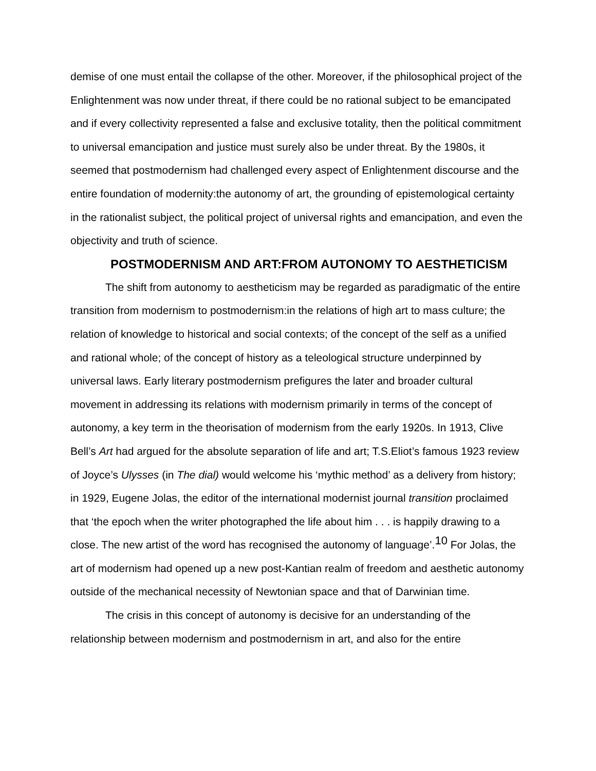demise of one must entail the collapse of the other. Moreover, if the philosophical project of the Enlightenment was now under threat, if there could be no rational subject to be emancipated and if every collectivity represented a false and exclusive totality, then the political commitment to universal emancipation and justice must surely also be under threat. By the 1980s, it seemed that postmodernism had challenged every aspect of Enlightenment discourse and the entire foundation of modernity:the autonomy of art, the grounding of epistemological certainty in the rationalist subject, the political project of universal rights and emancipation, and even the objectivity and truth of science.
POSTMODERNISM AND ART:FROM AUTONOMY TO AESTHETICISM
The shift from autonomy to aestheticism may be regarded as paradigmatic of the entire transition from modernism to postmodernism:in the relations of high art to mass culture; the relation of knowledge to historical and social contexts; of the concept of the self as a unified and rational whole; of the concept of history as a teleological structure underpinned by universal laws. Early literary postmodernism prefigures the later and broader cultural movement in addressing its relations with modernism primarily in terms of the concept of autonomy, a key term in the theorisation of modernism from the early 1920s. In 1913, Clive Bell’s Art had argued for the absolute separation of life and art; T.S.Eliot’s famous 1923 review of Joyce’s Ulysses (in The dial) would welcome his ‘mythic method’ as a delivery from history; in 1929, Eugene Jolas, the editor of the international modernist journal transition proclaimed that ‘the epoch when the writer photographed the life about him . . . is happily drawing to a close. The new artist of the word has recognised the autonomy of language’.<sup>10</sup> For Jolas, the art of modernism had opened up a new post-Kantian realm of freedom and aesthetic autonomy outside of the mechanical necessity of Newtonian space and that of Darwinian time.
The crisis in this concept of autonomy is decisive for an understanding of the relationship between modernism and postmodernism in art, and also for the entire